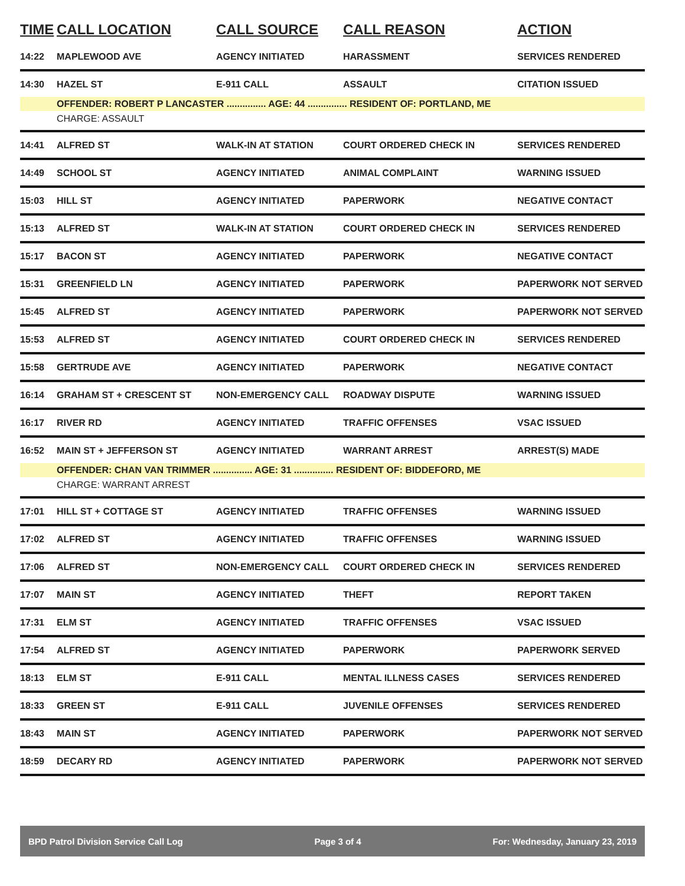| TIME | CALL LOCATION | CALL SOURCE | CALL REASON | ACTION |
| --- | --- | --- | --- | --- |
| 14:22 | MAPLEWOOD AVE | AGENCY INITIATED | HARASSMENT | SERVICES RENDERED |
| 14:30 | HAZEL ST | E-911 CALL | ASSAULT | CITATION ISSUED |
| | OFFENDER: ROBERT P LANCASTER ............... AGE: 44 ............... RESIDENT OF: PORTLAND, ME | | | |
| | CHARGE: ASSAULT | | | |
| 14:41 | ALFRED ST | WALK-IN AT STATION | COURT ORDERED CHECK IN | SERVICES RENDERED |
| 14:49 | SCHOOL ST | AGENCY INITIATED | ANIMAL COMPLAINT | WARNING ISSUED |
| 15:03 | HILL ST | AGENCY INITIATED | PAPERWORK | NEGATIVE CONTACT |
| 15:13 | ALFRED ST | WALK-IN AT STATION | COURT ORDERED CHECK IN | SERVICES RENDERED |
| 15:17 | BACON ST | AGENCY INITIATED | PAPERWORK | NEGATIVE CONTACT |
| 15:31 | GREENFIELD LN | AGENCY INITIATED | PAPERWORK | PAPERWORK NOT SERVED |
| 15:45 | ALFRED ST | AGENCY INITIATED | PAPERWORK | PAPERWORK NOT SERVED |
| 15:53 | ALFRED ST | AGENCY INITIATED | COURT ORDERED CHECK IN | SERVICES RENDERED |
| 15:58 | GERTRUDE AVE | AGENCY INITIATED | PAPERWORK | NEGATIVE CONTACT |
| 16:14 | GRAHAM ST + CRESCENT ST | NON-EMERGENCY CALL | ROADWAY DISPUTE | WARNING ISSUED |
| 16:17 | RIVER RD | AGENCY INITIATED | TRAFFIC OFFENSES | VSAC ISSUED |
| 16:52 | MAIN ST + JEFFERSON ST | AGENCY INITIATED | WARRANT ARREST | ARREST(S) MADE |
| | OFFENDER: CHAN VAN TRIMMER ............... AGE: 31 ............... RESIDENT OF: BIDDEFORD, ME | | | |
| | CHARGE: WARRANT ARREST | | | |
| 17:01 | HILL ST + COTTAGE ST | AGENCY INITIATED | TRAFFIC OFFENSES | WARNING ISSUED |
| 17:02 | ALFRED ST | AGENCY INITIATED | TRAFFIC OFFENSES | WARNING ISSUED |
| 17:06 | ALFRED ST | NON-EMERGENCY CALL | COURT ORDERED CHECK IN | SERVICES RENDERED |
| 17:07 | MAIN ST | AGENCY INITIATED | THEFT | REPORT TAKEN |
| 17:31 | ELM ST | AGENCY INITIATED | TRAFFIC OFFENSES | VSAC ISSUED |
| 17:54 | ALFRED ST | AGENCY INITIATED | PAPERWORK | PAPERWORK SERVED |
| 18:13 | ELM ST | E-911 CALL | MENTAL ILLNESS CASES | SERVICES RENDERED |
| 18:33 | GREEN ST | E-911 CALL | JUVENILE OFFENSES | SERVICES RENDERED |
| 18:43 | MAIN ST | AGENCY INITIATED | PAPERWORK | PAPERWORK NOT SERVED |
| 18:59 | DECARY RD | AGENCY INITIATED | PAPERWORK | PAPERWORK NOT SERVED |
BPD Patrol Division Service Call Log Page 3 of 4 For: Wednesday, January 23, 2019